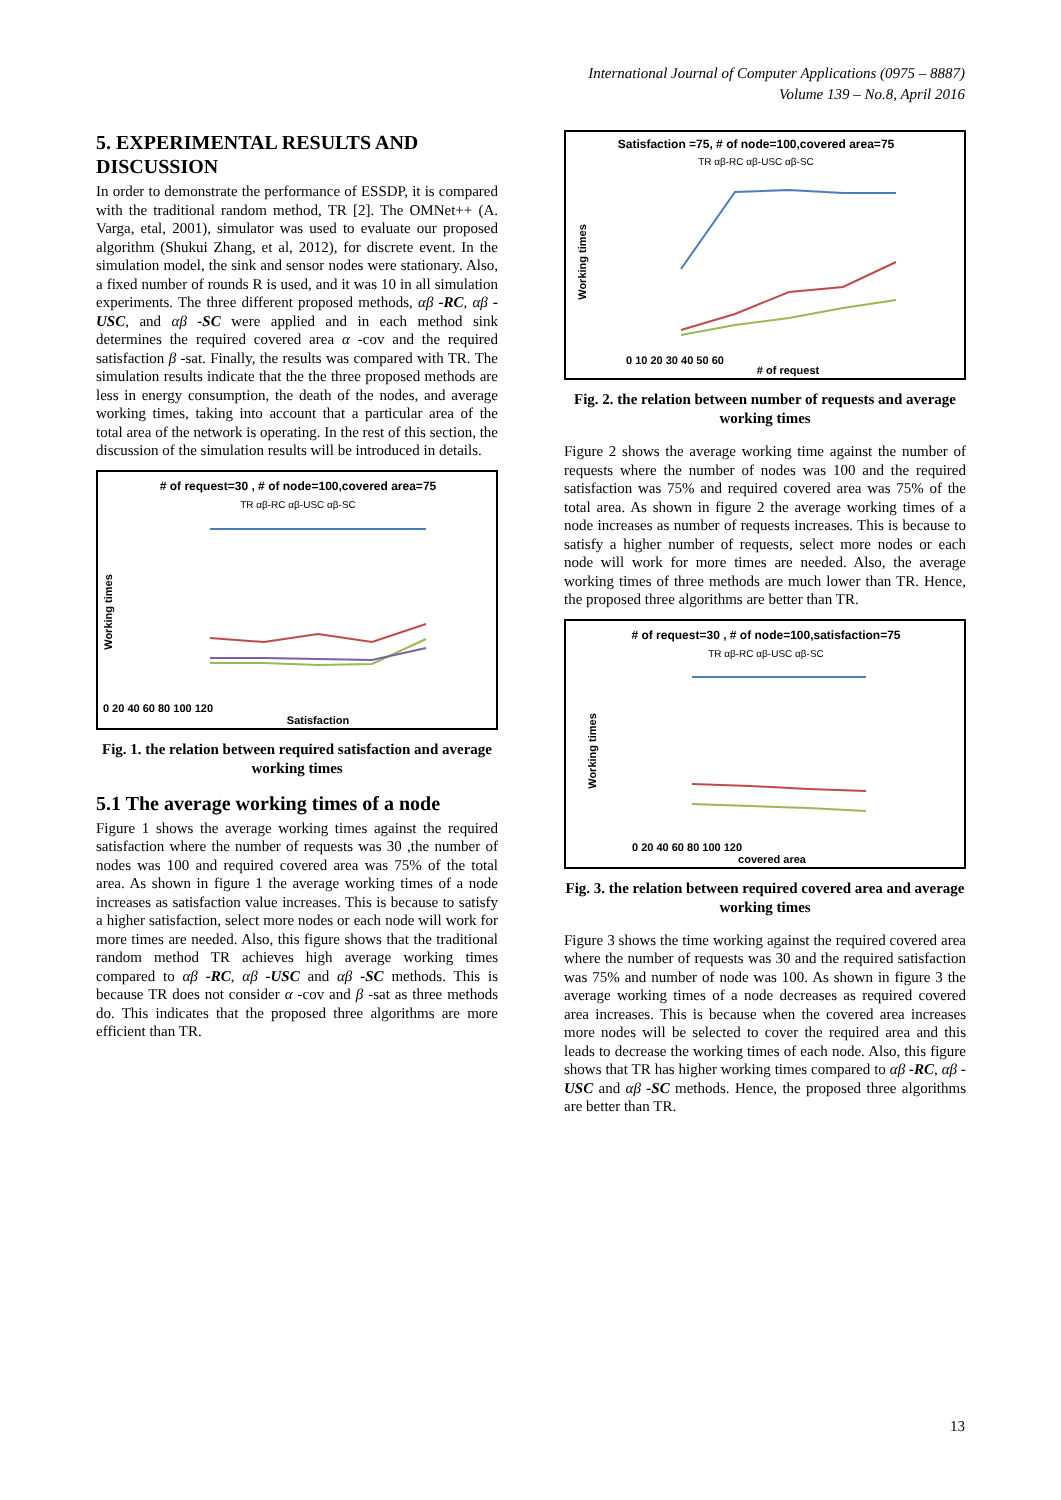International Journal of Computer Applications (0975 – 8887)
Volume 139 – No.8, April 2016
5. EXPERIMENTAL RESULTS AND DISCUSSION
In order to demonstrate the performance of ESSDP, it is compared with the traditional random method, TR [2]. The OMNet++ (A. Varga, etal, 2001), simulator was used to evaluate our proposed algorithm (Shukui Zhang, et al, 2012), for discrete event. In the simulation model, the sink and sensor nodes were stationary. Also, a fixed number of rounds R is used, and it was 10 in all simulation experiments. The three different proposed methods, αβ -RC, αβ -USC, and αβ -SC were applied and in each method sink determines the required covered area α -cov and the required satisfaction β -sat. Finally, the results was compared with TR. The simulation results indicate that the the three proposed methods are less in energy consumption, the death of the nodes, and average working times, taking into account that a particular area of the total area of the network is operating. In the rest of this section, the discussion of the simulation results will be introduced in details.
# of request=30 , # of node=100,covered area=75
TR αβ-RC αβ-USC αβ-SC
Working times
0 20 40 60 80 100 120
Satisfaction
Fig. 1. the relation between required satisfaction and average working times
5.1 The average working times of a node
Figure 1 shows the average working times against the required satisfaction where the number of requests was 30 ,the number of nodes was 100 and required covered area was 75% of the total area. As shown in figure 1 the average working times of a node increases as satisfaction value increases. This is because to satisfy a higher satisfaction, select more nodes or each node will work for more times are needed. Also, this figure shows that the traditional random method TR achieves high average working times compared to αβ -RC, αβ -USC and αβ -SC methods. This is because TR does not consider α -cov and β -sat as three methods do. This indicates that the proposed three algorithms are more efficient than TR.
Satisfaction =75, # of node=100,covered area=75
TR αβ-RC αβ-USC αβ-SC
Working times
0 10 20 30 40 50 60
# of request
Fig. 2. the relation between number of requests and average working times
Figure 2 shows the average working time against the number of requests where the number of nodes was 100 and the required satisfaction was 75% and required covered area was 75% of the total area. As shown in figure 2 the average working times of a node increases as number of requests increases. This is because to satisfy a higher number of requests, select more nodes or each node will work for more times are needed. Also, the average working times of three methods are much lower than TR. Hence, the proposed three algorithms are better than TR.
# of request=30 , # of node=100,satisfaction=75
TR αβ-RC αβ-USC αβ-SC
Working times
0 20 40 60 80 100 120
covered area
Fig. 3. the relation between required covered area and average working times
Figure 3 shows the time working against the required covered area where the number of requests was 30 and the required satisfaction was 75% and number of node was 100. As shown in figure 3 the average working times of a node decreases as required covered area increases. This is because when the covered area increases more nodes will be selected to cover the required area and this leads to decrease the working times of each node. Also, this figure shows that TR has higher working times compared to αβ -RC, αβ -USC and αβ -SC methods. Hence, the proposed three algorithms are better than TR.
13